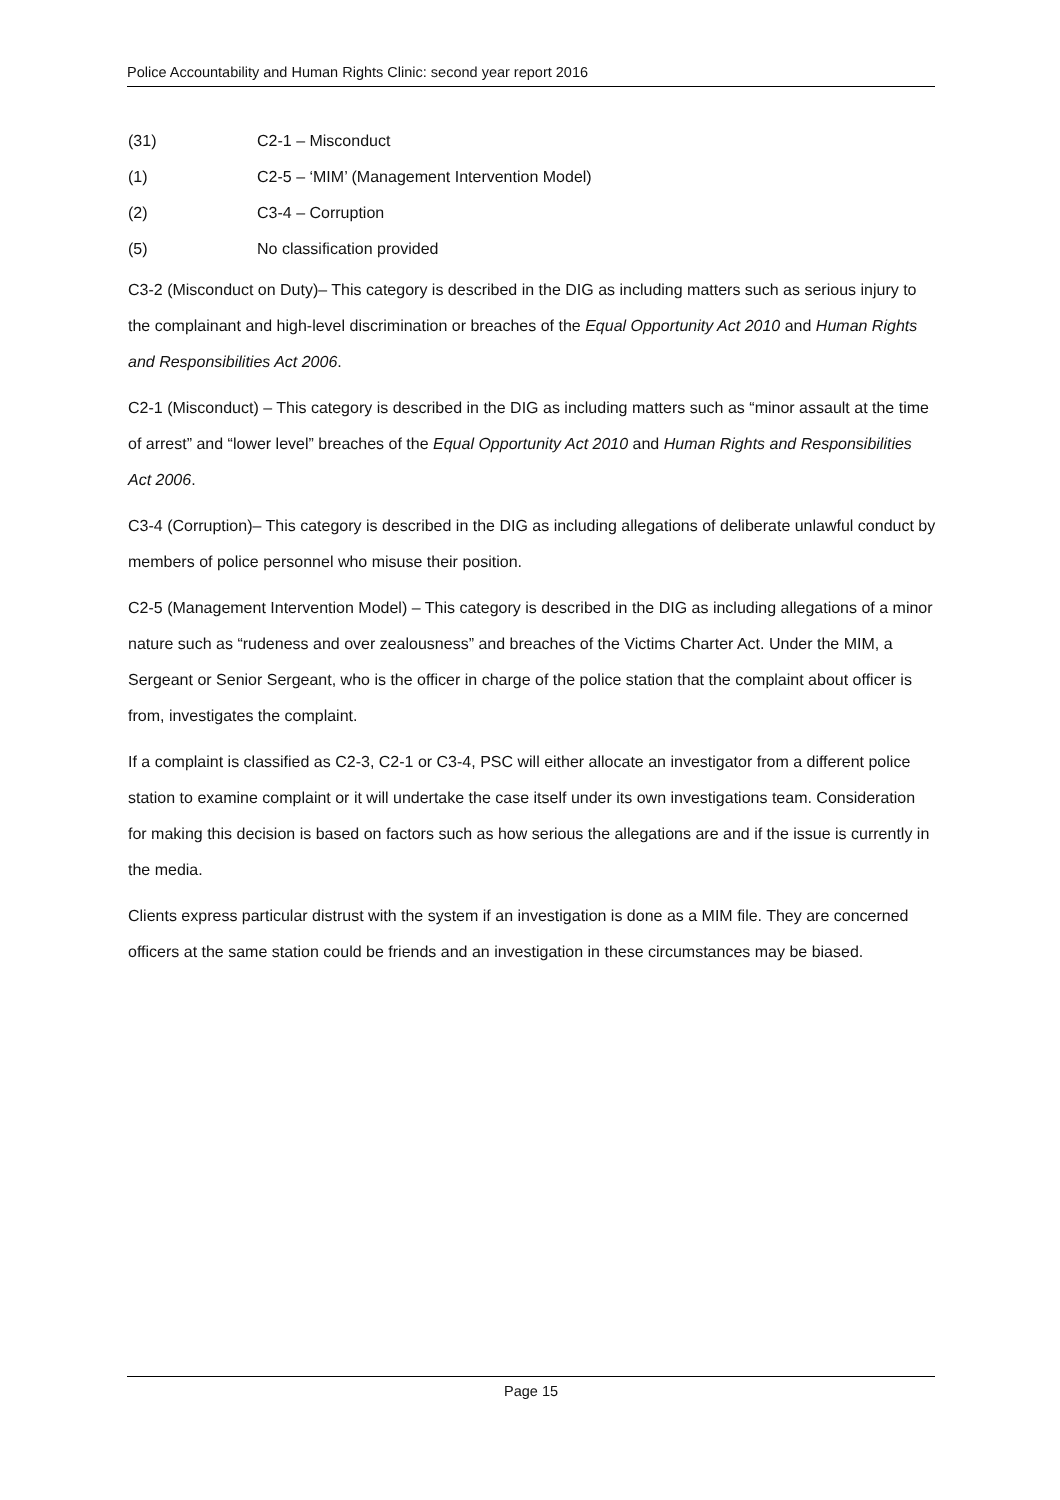Police Accountability and Human Rights Clinic: second year report 2016
(31) C2-1 – Misconduct
(1) C2-5 – ‘MIM’ (Management Intervention Model)
(2) C3-4 – Corruption
(5) No classification provided
C3-2 (Misconduct on Duty)– This category is described in the DIG as including matters such as serious injury to the complainant and high-level discrimination or breaches of the Equal Opportunity Act 2010 and Human Rights and Responsibilities Act 2006.
C2-1 (Misconduct) – This category is described in the DIG as including matters such as “minor assault at the time of arrest” and “lower level” breaches of the Equal Opportunity Act 2010 and Human Rights and Responsibilities Act 2006.
C3-4 (Corruption)– This category is described in the DIG as including allegations of deliberate unlawful conduct by members of police personnel who misuse their position.
C2-5 (Management Intervention Model) – This category is described in the DIG as including allegations of a minor nature such as “rudeness and over zealousness” and breaches of the Victims Charter Act. Under the MIM, a Sergeant or Senior Sergeant, who is the officer in charge of the police station that the complaint about officer is from, investigates the complaint.
If a complaint is classified as C2-3, C2-1 or C3-4, PSC will either allocate an investigator from a different police station to examine complaint or it will undertake the case itself under its own investigations team. Consideration for making this decision is based on factors such as how serious the allegations are and if the issue is currently in the media.
Clients express particular distrust with the system if an investigation is done as a MIM file. They are concerned officers at the same station could be friends and an investigation in these circumstances may be biased.
Page 15